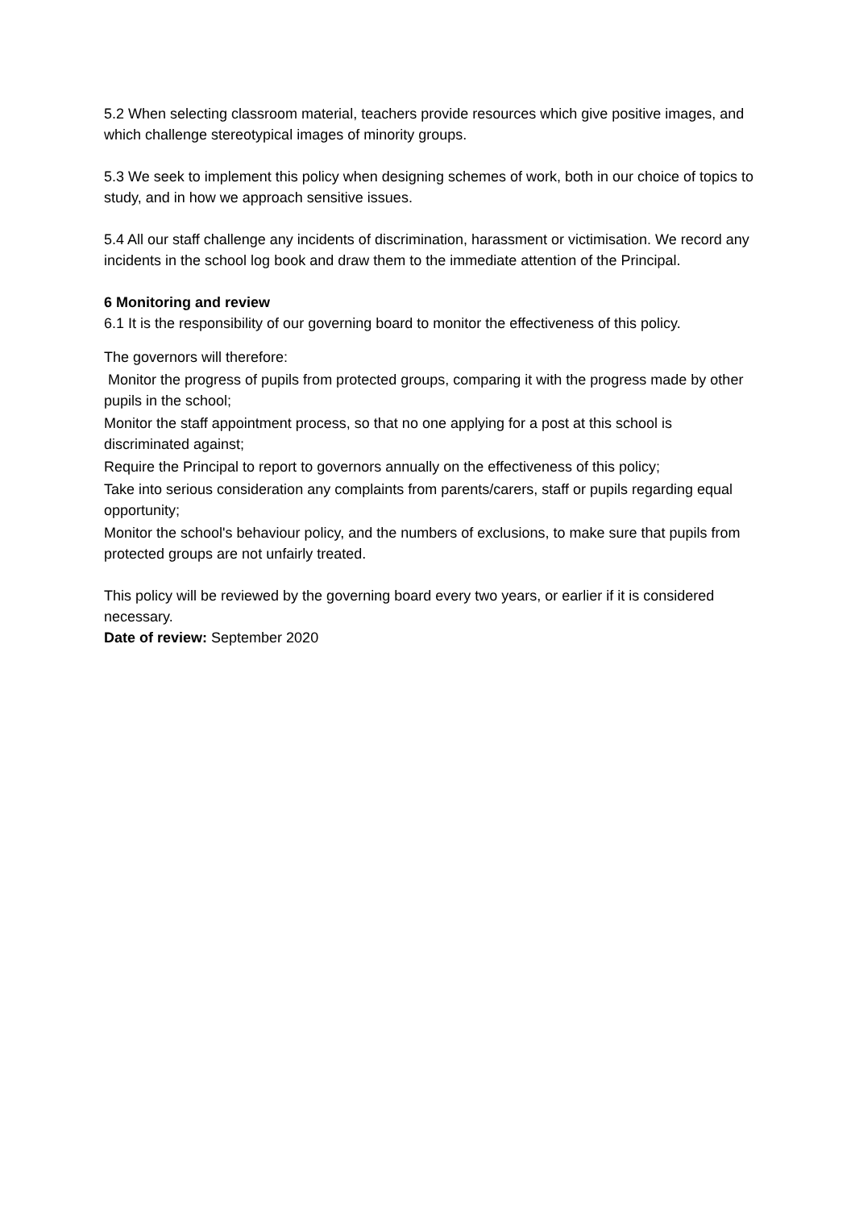5.2 When selecting classroom material, teachers provide resources which give positive images, and which challenge stereotypical images of minority groups.
5.3 We seek to implement this policy when designing schemes of work, both in our choice of topics to study, and in how we approach sensitive issues.
5.4 All our staff challenge any incidents of discrimination, harassment or victimisation. We record any incidents in the school log book and draw them to the immediate attention of the Principal.
6 Monitoring and review
6.1 It is the responsibility of our governing board to monitor the effectiveness of this policy.
The governors will therefore:
Monitor the progress of pupils from protected groups, comparing it with the progress made by other pupils in the school;
Monitor the staff appointment process, so that no one applying for a post at this school is discriminated against;
Require the Principal to report to governors annually on the effectiveness of this policy;
Take into serious consideration any complaints from parents/carers, staff or pupils regarding equal opportunity;
Monitor the school's behaviour policy, and the numbers of exclusions, to make sure that pupils from protected groups are not unfairly treated.
This policy will be reviewed by the governing board every two years, or earlier if it is considered necessary.
Date of review: September 2020